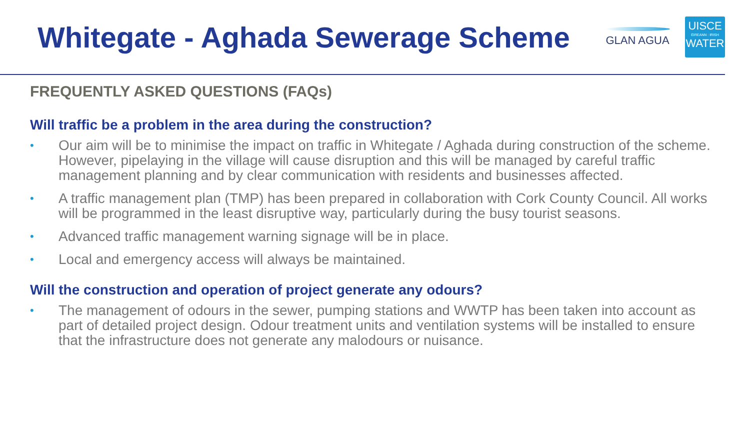Whitegate - Aghada Sewerage Scheme
GLAN AGUA
UISCE
ÉIREANN : IRISH
WATER
FREQUENTLY ASKED QUESTIONS (FAQs)
Will traffic be a problem in the area during the construction?
• Our aim will be to minimise the impact on traffic in Whitegate / Aghada during construction of the scheme. However, pipelaying in the village will cause disruption and this will be managed by careful traffic management planning and by clear communication with residents and businesses affected.
• A traffic management plan (TMP) has been prepared in collaboration with Cork County Council. All works will be programmed in the least disruptive way, particularly during the busy tourist seasons.
• Advanced traffic management warning signage will be in place.
• Local and emergency access will always be maintained.
Will the construction and operation of project generate any odours?
• The management of odours in the sewer, pumping stations and WWTP has been taken into account as part of detailed project design. Odour treatment units and ventilation systems will be installed to ensure that the infrastructure does not generate any malodours or nuisance.